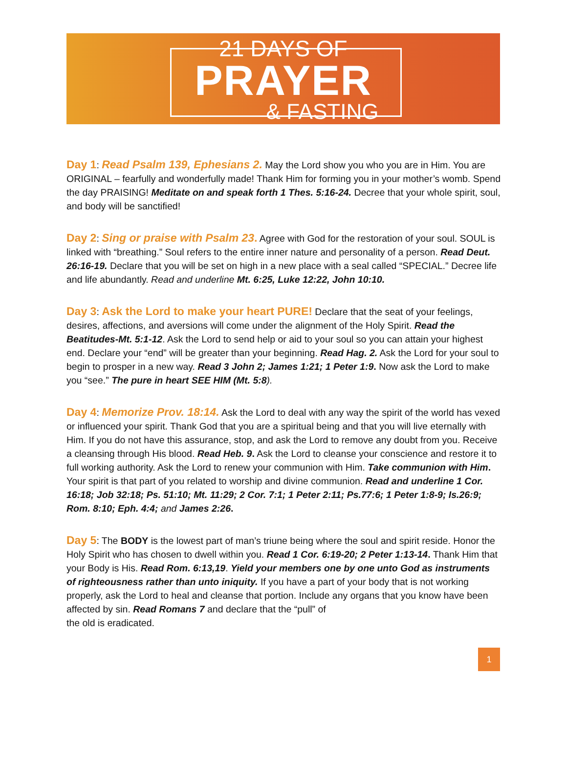21 DAYS OF
PRAYER
& FASTING
Day 1: Read Psalm 139, Ephesians 2. May the Lord show you who you are in Him. You are ORIGINAL – fearfully and wonderfully made! Thank Him for forming you in your mother’s womb. Spend the day PRAISING! Meditate on and speak forth 1 Thes. 5:16-24. Decree that your whole spirit, soul, and body will be sanctified!
Day 2: Sing or praise with Psalm 23. Agree with God for the restoration of your soul. SOUL is linked with “breathing.” Soul refers to the entire inner nature and personality of a person. Read Deut. 26:16-19. Declare that you will be set on high in a new place with a seal called “SPECIAL.” Decree life and life abundantly. Read and underline Mt. 6:25, Luke 12:22, John 10:10.
Day 3: Ask the Lord to make your heart PURE! Declare that the seat of your feelings, desires, affections, and aversions will come under the alignment of the Holy Spirit. Read the Beatitudes-Mt. 5:1-12. Ask the Lord to send help or aid to your soul so you can attain your highest end. Declare your “end” will be greater than your beginning. Read Hag. 2. Ask the Lord for your soul to begin to prosper in a new way. Read 3 John 2; James 1:21; 1 Peter 1:9. Now ask the Lord to make you “see.” The pure in heart SEE HIM (Mt. 5:8).
Day 4: Memorize Prov. 18:14. Ask the Lord to deal with any way the spirit of the world has vexed or influenced your spirit. Thank God that you are a spiritual being and that you will live eternally with Him. If you do not have this assurance, stop, and ask the Lord to remove any doubt from you. Receive a cleansing through His blood. Read Heb. 9. Ask the Lord to cleanse your conscience and restore it to full working authority. Ask the Lord to renew your communion with Him. Take communion with Him. Your spirit is that part of you related to worship and divine communion. Read and underline 1 Cor. 16:18; Job 32:18; Ps. 51:10; Mt. 11:29; 2 Cor. 7:1; 1 Peter 2:11; Ps.77:6; 1 Peter 1:8-9; Is.26:9; Rom. 8:10; Eph. 4:4; and James 2:26.
Day 5: The BODY is the lowest part of man’s triune being where the soul and spirit reside. Honor the Holy Spirit who has chosen to dwell within you. Read 1 Cor. 6:19-20; 2 Peter 1:13-14. Thank Him that your Body is His. Read Rom. 6:13,19. Yield your members one by one unto God as instruments of righteousness rather than unto iniquity. If you have a part of your body that is not working properly, ask the Lord to heal and cleanse that portion. Include any organs that you know have been affected by sin. Read Romans 7 and declare that the “pull” of
the old is eradicated.
1